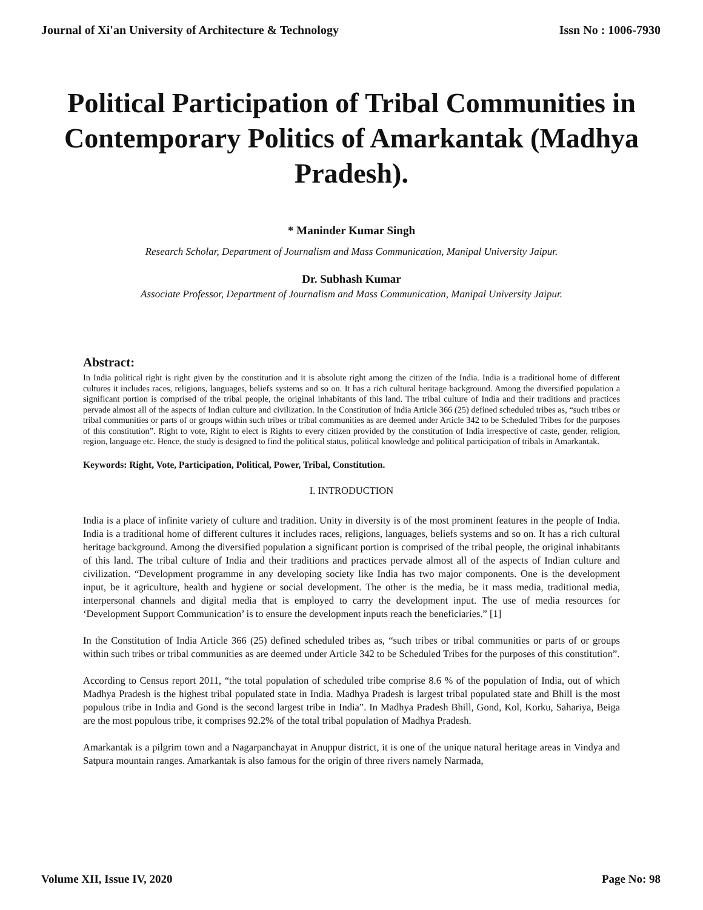Journal of Xi'an University of Architecture & Technology Issn No : 1006-7930
Political Participation of Tribal Communities in Contemporary Politics of Amarkantak (Madhya Pradesh).
* Maninder Kumar Singh
Research Scholar, Department of Journalism and Mass Communication, Manipal University Jaipur.
Dr. Subhash Kumar
Associate Professor, Department of Journalism and Mass Communication, Manipal University Jaipur.
Abstract:
In India political right is right given by the constitution and it is absolute right among the citizen of the India. India is a traditional home of different cultures it includes races, religions, languages, beliefs systems and so on. It has a rich cultural heritage background. Among the diversified population a significant portion is comprised of the tribal people, the original inhabitants of this land. The tribal culture of India and their traditions and practices pervade almost all of the aspects of Indian culture and civilization. In the Constitution of India Article 366 (25) defined scheduled tribes as, “such tribes or tribal communities or parts of or groups within such tribes or tribal communities as are deemed under Article 342 to be Scheduled Tribes for the purposes of this constitution”. Right to vote, Right to elect is Rights to every citizen provided by the constitution of India irrespective of caste, gender, religion, region, language etc. Hence, the study is designed to find the political status, political knowledge and political participation of tribals in Amarkantak.
Keywords: Right, Vote, Participation, Political, Power, Tribal, Constitution.
I. INTRODUCTION
India is a place of infinite variety of culture and tradition. Unity in diversity is of the most prominent features in the people of India. India is a traditional home of different cultures it includes races, religions, languages, beliefs systems and so on. It has a rich cultural heritage background. Among the diversified population a significant portion is comprised of the tribal people, the original inhabitants of this land. The tribal culture of India and their traditions and practices pervade almost all of the aspects of Indian culture and civilization. “Development programme in any developing society like India has two major components. One is the development input, be it agriculture, health and hygiene or social development. The other is the media, be it mass media, traditional media, interpersonal channels and digital media that is employed to carry the development input. The use of media resources for ‘Development Support Communication’ is to ensure the development inputs reach the beneficiaries.” [1]
In the Constitution of India Article 366 (25) defined scheduled tribes as, “such tribes or tribal communities or parts of or groups within such tribes or tribal communities as are deemed under Article 342 to be Scheduled Tribes for the purposes of this constitution”.
According to Census report 2011, “the total population of scheduled tribe comprise 8.6 % of the population of India, out of which Madhya Pradesh is the highest tribal populated state in India. Madhya Pradesh is largest tribal populated state and Bhill is the most populous tribe in India and Gond is the second largest tribe in India”. In Madhya Pradesh Bhill, Gond, Kol, Korku, Sahariya, Beiga are the most populous tribe, it comprises 92.2% of the total tribal population of Madhya Pradesh.
Amarkantak is a pilgrim town and a Nagarpanchayat in Anuppur district, it is one of the unique natural heritage areas in Vindya and Satpura mountain ranges. Amarkantak is also famous for the origin of three rivers namely Narmada,
Volume XII, Issue IV, 2020 Page No: 98